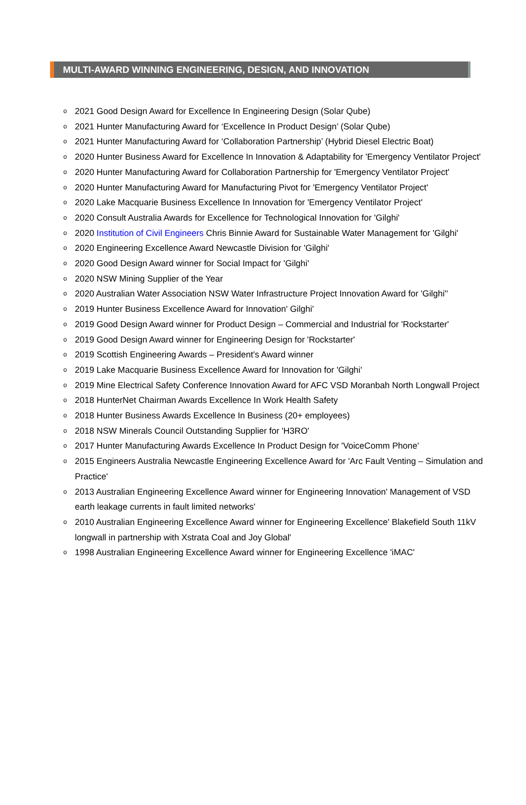MULTI-AWARD WINNING ENGINEERING, DESIGN, AND INNOVATION
o 2021 Good Design Award for Excellence In Engineering Design (Solar Qube)
o 2021 Hunter Manufacturing Award for ‘Excellence In Product Design’ (Solar Qube)
o 2021 Hunter Manufacturing Award for ‘Collaboration Partnership’ (Hybrid Diesel Electric Boat)
o 2020 Hunter Business Award for Excellence In Innovation & Adaptability for 'Emergency Ventilator Project'
o 2020 Hunter Manufacturing Award for Collaboration Partnership for 'Emergency Ventilator Project'
o 2020 Hunter Manufacturing Award for Manufacturing Pivot for 'Emergency Ventilator Project'
o 2020 Lake Macquarie Business Excellence In Innovation for 'Emergency Ventilator Project'
o 2020 Consult Australia Awards for Excellence for Technological Innovation for 'Gilghi'
o 2020 Institution of Civil Engineers Chris Binnie Award for Sustainable Water Management for 'Gilghi'
o 2020 Engineering Excellence Award Newcastle Division for 'Gilghi'
o 2020 Good Design Award winner for Social Impact for 'Gilghi'
o 2020 NSW Mining Supplier of the Year
o 2020 Australian Water Association NSW Water Infrastructure Project Innovation Award for 'Gilghi''
o 2019 Hunter Business Excellence Award for Innovation' Gilghi'
o 2019 Good Design Award winner for Product Design – Commercial and Industrial for 'Rockstarter'
o 2019 Good Design Award winner for Engineering Design for 'Rockstarter'
o 2019 Scottish Engineering Awards – President's Award winner
o 2019 Lake Macquarie Business Excellence Award for Innovation for 'Gilghi'
o 2019 Mine Electrical Safety Conference Innovation Award for AFC VSD Moranbah North Longwall Project
o 2018 HunterNet Chairman Awards Excellence In Work Health Safety
o 2018 Hunter Business Awards Excellence In Business (20+ employees)
o 2018 NSW Minerals Council Outstanding Supplier for 'H3RO'
o 2017 Hunter Manufacturing Awards Excellence In Product Design for 'VoiceComm Phone'
o 2015 Engineers Australia Newcastle Engineering Excellence Award for 'Arc Fault Venting – Simulation and Practice'
o 2013 Australian Engineering Excellence Award winner for Engineering Innovation' Management of VSD earth leakage currents in fault limited networks'
o 2010 Australian Engineering Excellence Award winner for Engineering Excellence' Blakefield South 11kV longwall in partnership with Xstrata Coal and Joy Global'
o 1998 Australian Engineering Excellence Award winner for Engineering Excellence 'iMAC'